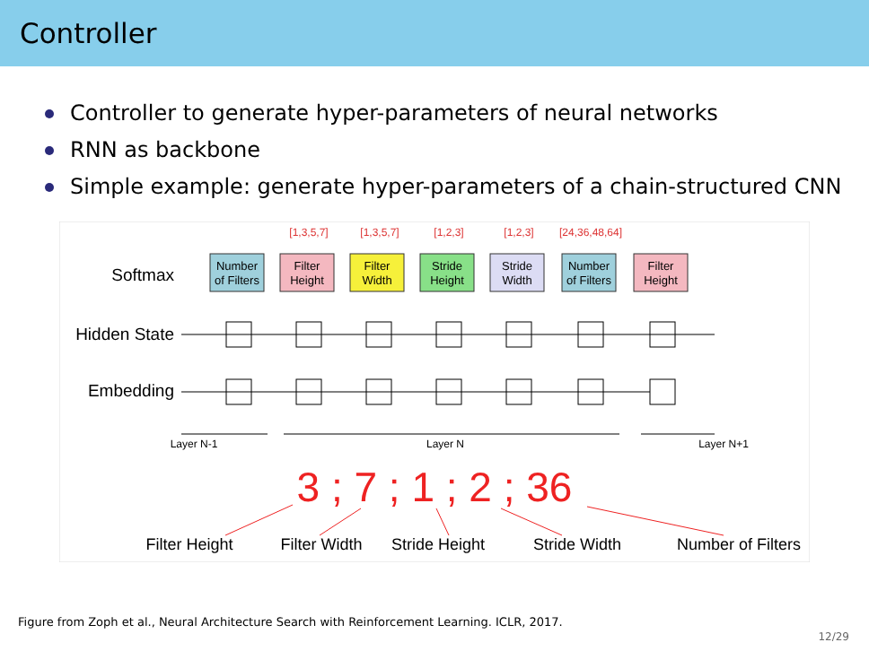Controller
Controller to generate hyper-parameters of neural networks
RNN as backbone
Simple example: generate hyper-parameters of a chain-structured CNN
[1,3,5,7]
[1,3,5,7]
[1,2,3]
[1,2,3]
[24,36,48,64]
Softmax
Hidden State
Embedding
Number
of Filters
Filter
Height
Filter
Width
Stride
Height
Stride
Width
Number
of Filters
Filter
Height
Layer N-1
Layer N
Layer N+1
3 ; 7 ; 1 ; 2 ; 36
Filter Height
Filter Width
Stride Height
Stride Width
Number of Filters
Figure from Zoph et al., Neural Architecture Search with Reinforcement Learning. ICLR, 2017.
12/29